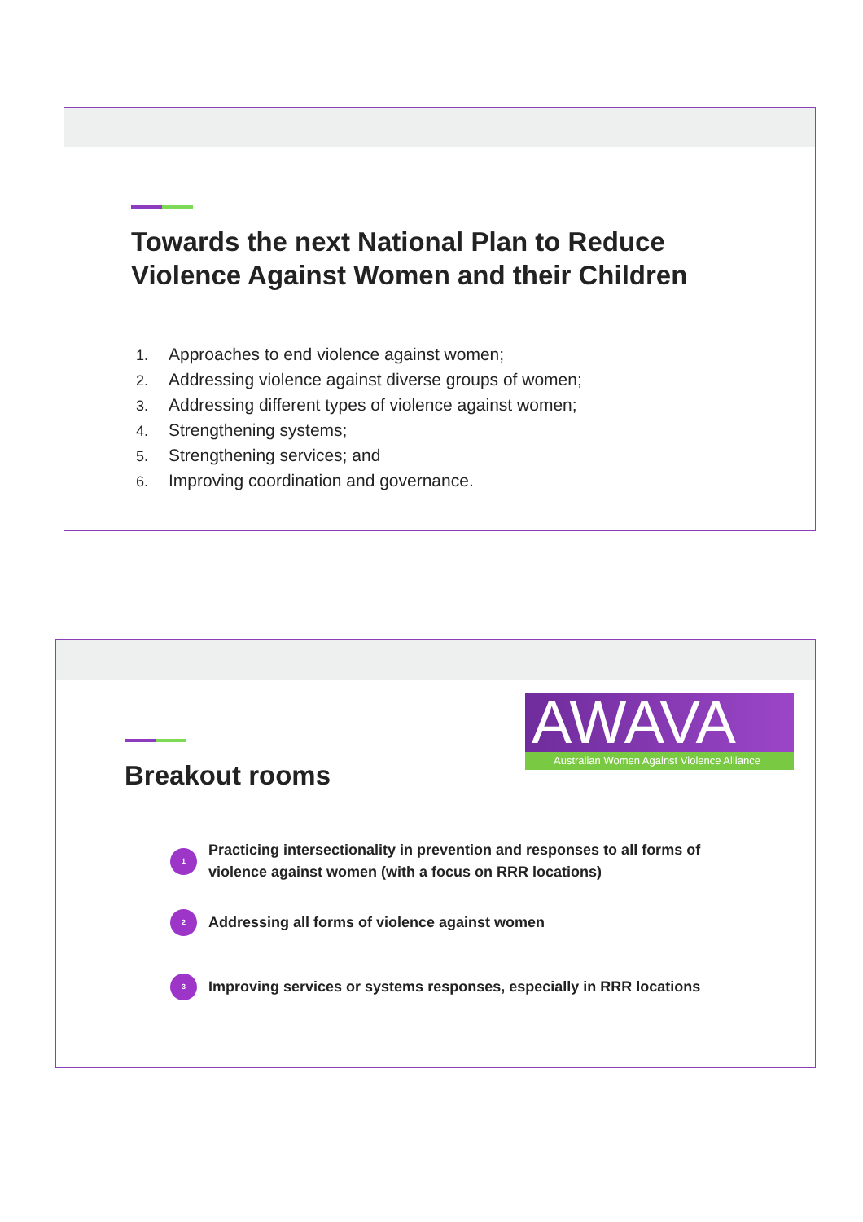Towards the next National Plan to Reduce
Violence Against Women and their Children
1. Approaches to end violence against women;
2. Addressing violence against diverse groups of women;
3. Addressing different types of violence against women;
4. Strengthening systems;
5. Strengthening services; and
6. Improving coordination and governance.
AWAVA
Australian Women Against Violence Alliance
Breakout rooms
1
Practicing intersectionality in prevention and responses to all forms of
violence against women (with a focus on RRR locations)
2
Addressing all forms of violence against women
3
Improving services or systems responses, especially in RRR locations